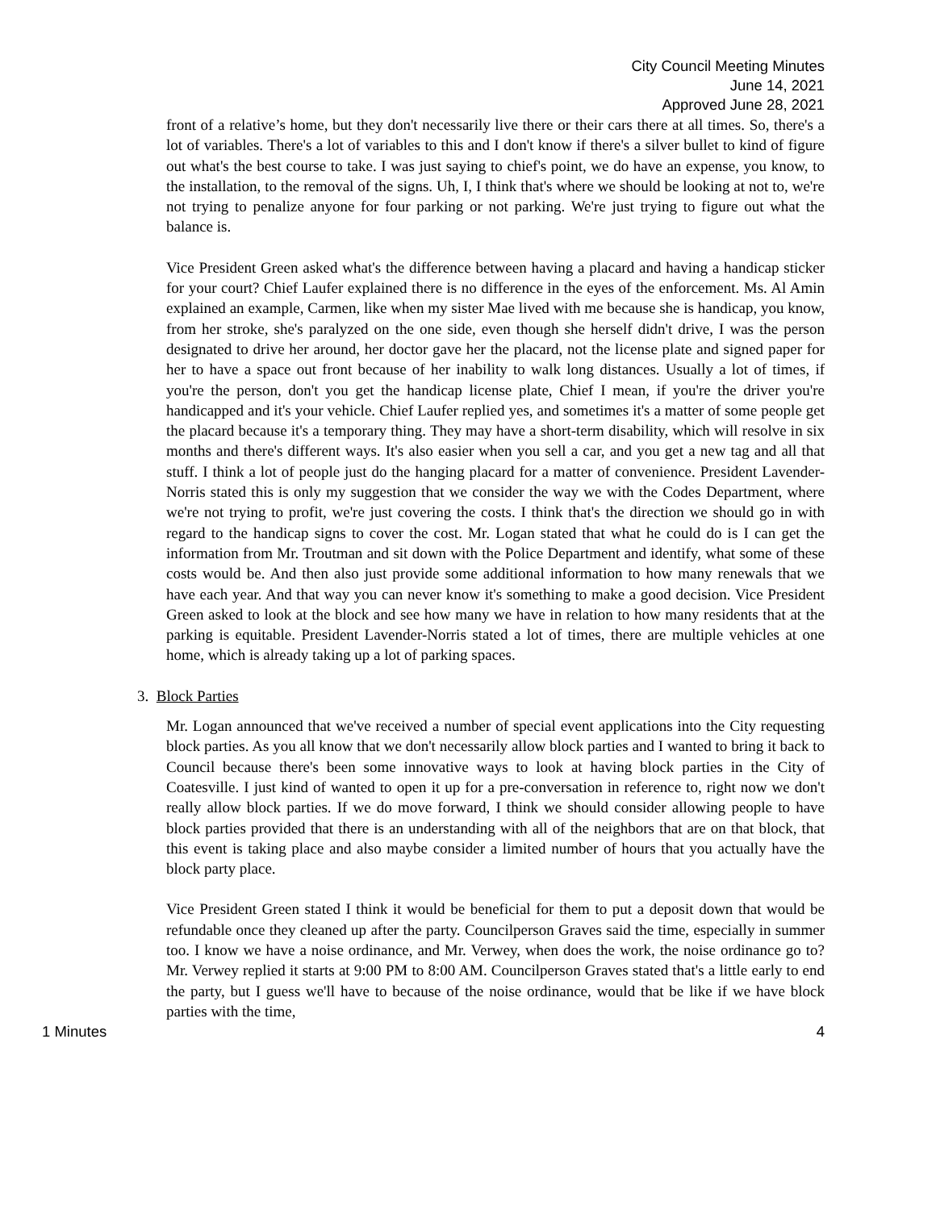City Council Meeting Minutes
June 14, 2021
Approved June 28, 2021
front of a relative’s home, but they don't necessarily live there or their cars there at all times. So, there's a lot of variables. There's a lot of variables to this and I don't know if there's a silver bullet to kind of figure out what's the best course to take. I was just saying to chief's point, we do have an expense, you know, to the installation, to the removal of the signs. Uh, I, I think that's where we should be looking at not to, we're not trying to penalize anyone for four parking or not parking. We're just trying to figure out what the balance is.
Vice President Green asked what's the difference between having a placard and having a handicap sticker for your court? Chief Laufer explained there is no difference in the eyes of the enforcement. Ms. Al Amin explained an example, Carmen, like when my sister Mae lived with me because she is handicap, you know, from her stroke, she's paralyzed on the one side, even though she herself didn't drive, I was the person designated to drive her around, her doctor gave her the placard, not the license plate and signed paper for her to have a space out front because of her inability to walk long distances. Usually a lot of times, if you're the person, don't you get the handicap license plate, Chief I mean, if you're the driver you're handicapped and it's your vehicle. Chief Laufer replied yes, and sometimes it's a matter of some people get the placard because it's a temporary thing. They may have a short-term disability, which will resolve in six months and there's different ways. It's also easier when you sell a car, and you get a new tag and all that stuff. I think a lot of people just do the hanging placard for a matter of convenience. President Lavender-Norris stated this is only my suggestion that we consider the way we with the Codes Department, where we're not trying to profit, we're just covering the costs. I think that's the direction we should go in with regard to the handicap signs to cover the cost. Mr. Logan stated that what he could do is I can get the information from Mr. Troutman and sit down with the Police Department and identify, what some of these costs would be. And then also just provide some additional information to how many renewals that we have each year. And that way you can never know it's something to make a good decision. Vice President Green asked to look at the block and see how many we have in relation to how many residents that at the parking is equitable. President Lavender-Norris stated a lot of times, there are multiple vehicles at one home, which is already taking up a lot of parking spaces.
3. Block Parties
Mr. Logan announced that we've received a number of special event applications into the City requesting block parties. As you all know that we don't necessarily allow block parties and I wanted to bring it back to Council because there's been some innovative ways to look at having block parties in the City of Coatesville. I just kind of wanted to open it up for a pre-conversation in reference to, right now we don't really allow block parties. If we do move forward, I think we should consider allowing people to have block parties provided that there is an understanding with all of the neighbors that are on that block, that this event is taking place and also maybe consider a limited number of hours that you actually have the block party place.
Vice President Green stated I think it would be beneficial for them to put a deposit down that would be refundable once they cleaned up after the party. Councilperson Graves said the time, especially in summer too. I know we have a noise ordinance, and Mr. Verwey, when does the work, the noise ordinance go to? Mr. Verwey replied it starts at 9:00 PM to 8:00 AM. Councilperson Graves stated that's a little early to end the party, but I guess we'll have to because of the noise ordinance, would that be like if we have block parties with the time,
1 Minutes 4